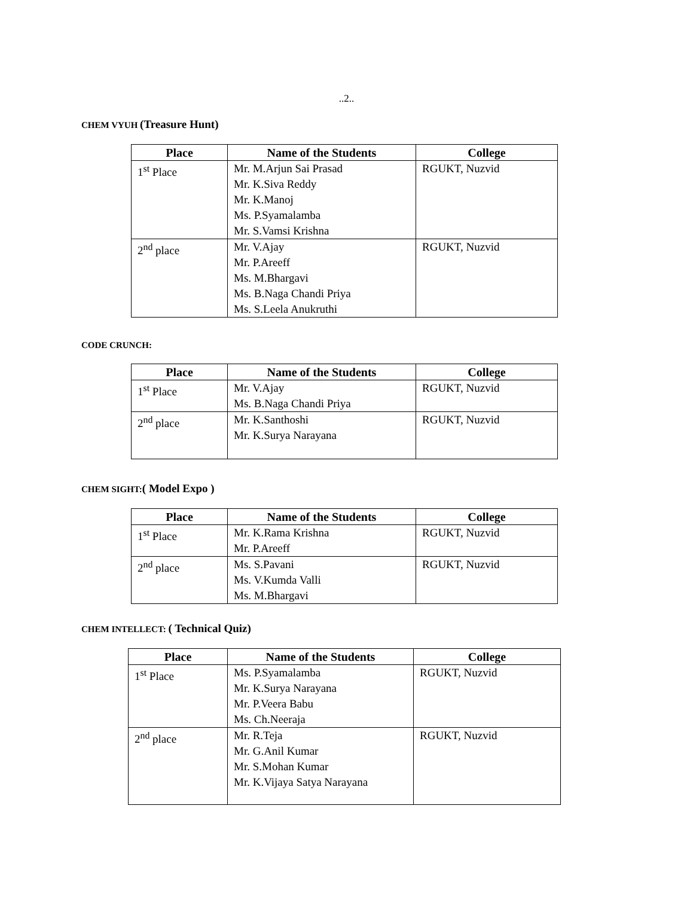..2..
CHEM VYUH (Treasure Hunt)
| Place | Name of the Students | College |
| --- | --- | --- |
| 1<sup>st</sup> Place | Mr. M.Arjun Sai Prasad Mr. K.Siva Reddy Mr. K.Manoj Ms. P.Syamalamba Mr. S.Vamsi Krishna | RGUKT, Nuzvid |
| 2<sup>nd</sup> place | Mr. V.Ajay Mr. P.Areeff Ms. M.Bhargavi Ms. B.Naga Chandi Priya Ms. S.Leela Anukruthi | RGUKT, Nuzvid |
CODE CRUNCH:
| Place | Name of the Students | College |
| --- | --- | --- |
| 1<sup>st</sup> Place | Mr. V.Ajay Ms. B.Naga Chandi Priya | RGUKT, Nuzvid |
| 2<sup>nd</sup> place | Mr. K.Santhoshi Mr. K.Surya Narayana | RGUKT, Nuzvid |
CHEM SIGHT:( Model Expo )
| Place | Name of the Students | College |
| --- | --- | --- |
| 1<sup>st</sup> Place | Mr. K.Rama Krishna Mr. P.Areeff | RGUKT, Nuzvid |
| 2<sup>nd</sup> place | Ms. S.Pavani Ms. V.Kumda Valli Ms. M.Bhargavi | RGUKT, Nuzvid |
CHEM INTELLECT: ( Technical Quiz)
| Place | Name of the Students | College |
| --- | --- | --- |
| 1<sup>st</sup> Place | Ms. P.Syamalamba Mr. K.Surya Narayana Mr. P.Veera Babu Ms. Ch.Neeraja | RGUKT, Nuzvid |
| 2<sup>nd</sup> place | Mr. R.Teja Mr. G.Anil Kumar Mr. S.Mohan Kumar Mr. K.Vijaya Satya Narayana | RGUKT, Nuzvid |